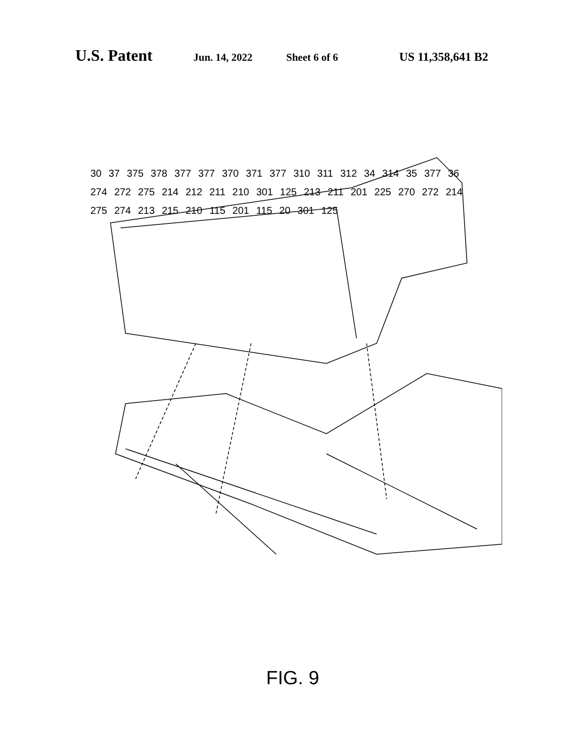U.S. Patent Jun. 14, 2022 Sheet 6 of 6 US 11,358,641 B2
30 37 375 378 377 377 370 371 377 310 311 312 34 314 35 377 36 274 272 275 214 212 211 210 301 125 213 211 201 225 270 272 214 275 274 213 215 210 115 201 115 20 301 125
FIG. 9